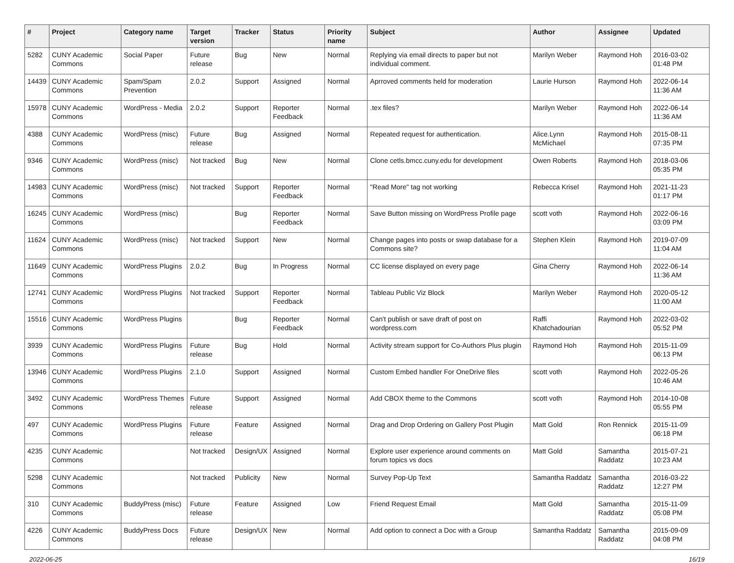| # | Project | Category name | Target version | Tracker | Status | Priority name | Subject | Author | Assignee | Updated |
| --- | --- | --- | --- | --- | --- | --- | --- | --- | --- | --- |
| 5282 | CUNY Academic Commons | Social Paper | Future release | Bug | New | Normal | Replying via email directs to paper but not individual comment. | Marilyn Weber | Raymond Hoh | 2016-03-02 01:48 PM |
| 14439 | CUNY Academic Commons | Spam/Spam Prevention | 2.0.2 | Support | Assigned | Normal | Aprroved comments held for moderation | Laurie Hurson | Raymond Hoh | 2022-06-14 11:36 AM |
| 15978 | CUNY Academic Commons | WordPress - Media | 2.0.2 | Support | Reporter Feedback | Normal | .tex files? | Marilyn Weber | Raymond Hoh | 2022-06-14 11:36 AM |
| 4388 | CUNY Academic Commons | WordPress (misc) | Future release | Bug | Assigned | Normal | Repeated request for authentication. | Alice.Lynn McMichael | Raymond Hoh | 2015-08-11 07:35 PM |
| 9346 | CUNY Academic Commons | WordPress (misc) | Not tracked | Bug | New | Normal | Clone cetls.bmcc.cuny.edu for development | Owen Roberts | Raymond Hoh | 2018-03-06 05:35 PM |
| 14983 | CUNY Academic Commons | WordPress (misc) | Not tracked | Support | Reporter Feedback | Normal | "Read More" tag not working | Rebecca Krisel | Raymond Hoh | 2021-11-23 01:17 PM |
| 16245 | CUNY Academic Commons | WordPress (misc) | | Bug | Reporter Feedback | Normal | Save Button missing on WordPress Profile page | scott voth | Raymond Hoh | 2022-06-16 03:09 PM |
| 11624 | CUNY Academic Commons | WordPress (misc) | Not tracked | Support | New | Normal | Change pages into posts or swap database for a Commons site? | Stephen Klein | Raymond Hoh | 2019-07-09 11:04 AM |
| 11649 | CUNY Academic Commons | WordPress Plugins | 2.0.2 | Bug | In Progress | Normal | CC license displayed on every page | Gina Cherry | Raymond Hoh | 2022-06-14 11:36 AM |
| 12741 | CUNY Academic Commons | WordPress Plugins | Not tracked | Support | Reporter Feedback | Normal | Tableau Public Viz Block | Marilyn Weber | Raymond Hoh | 2020-05-12 11:00 AM |
| 15516 | CUNY Academic Commons | WordPress Plugins | | Bug | Reporter Feedback | Normal | Can't publish or save draft of post on wordpress.com | Raffi Khatchadourian | Raymond Hoh | 2022-03-02 05:52 PM |
| 3939 | CUNY Academic Commons | WordPress Plugins | Future release | Bug | Hold | Normal | Activity stream support for Co-Authors Plus plugin | Raymond Hoh | Raymond Hoh | 2015-11-09 06:13 PM |
| 13946 | CUNY Academic Commons | WordPress Plugins | 2.1.0 | Support | Assigned | Normal | Custom Embed handler For OneDrive files | scott voth | Raymond Hoh | 2022-05-26 10:46 AM |
| 3492 | CUNY Academic Commons | WordPress Themes | Future release | Support | Assigned | Normal | Add CBOX theme to the Commons | scott voth | Raymond Hoh | 2014-10-08 05:55 PM |
| 497 | CUNY Academic Commons | WordPress Plugins | Future release | Feature | Assigned | Normal | Drag and Drop Ordering on Gallery Post Plugin | Matt Gold | Ron Rennick | 2015-11-09 06:18 PM |
| 4235 | CUNY Academic Commons | | Not tracked | Design/UX | Assigned | Normal | Explore user experience around comments on forum topics vs docs | Matt Gold | Samantha Raddatz | 2015-07-21 10:23 AM |
| 5298 | CUNY Academic Commons | | Not tracked | Publicity | New | Normal | Survey Pop-Up Text | Samantha Raddatz | Samantha Raddatz | 2016-03-22 12:27 PM |
| 310 | CUNY Academic Commons | BuddyPress (misc) | Future release | Feature | Assigned | Low | Friend Request Email | Matt Gold | Samantha Raddatz | 2015-11-09 05:08 PM |
| 4226 | CUNY Academic Commons | BuddyPress Docs | Future release | Design/UX | New | Normal | Add option to connect a Doc with a Group | Samantha Raddatz | Samantha Raddatz | 2015-09-09 04:08 PM |
2022-06-25 16/19